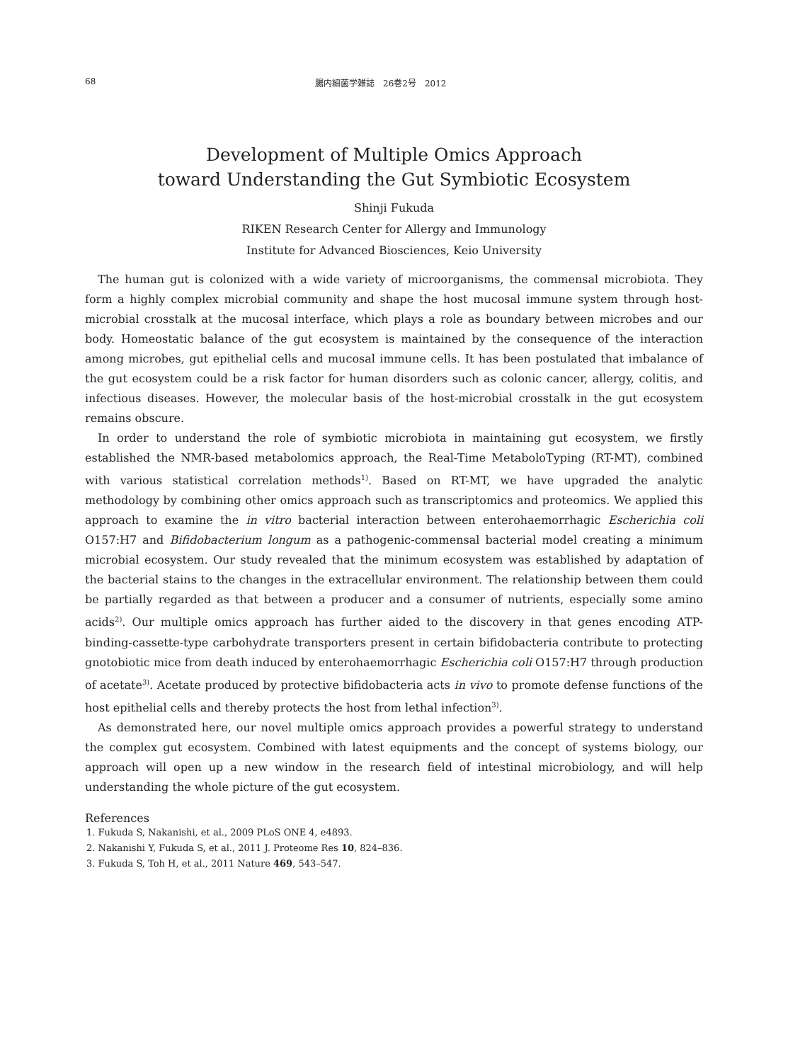68 腸内細菌学雑誌　26巻2号　2012
Development of Multiple Omics Approach
toward Understanding the Gut Symbiotic Ecosystem
Shinji Fukuda
RIKEN Research Center for Allergy and Immunology
Institute for Advanced Biosciences, Keio University
The human gut is colonized with a wide variety of microorganisms, the commensal microbiota. They form a highly complex microbial community and shape the host mucosal immune system through host-microbial crosstalk at the mucosal interface, which plays a role as boundary between microbes and our body. Homeostatic balance of the gut ecosystem is maintained by the consequence of the interaction among microbes, gut epithelial cells and mucosal immune cells. It has been postulated that imbalance of the gut ecosystem could be a risk factor for human disorders such as colonic cancer, allergy, colitis, and infectious diseases. However, the molecular basis of the host-microbial crosstalk in the gut ecosystem remains obscure.
In order to understand the role of symbiotic microbiota in maintaining gut ecosystem, we firstly established the NMR-based metabolomics approach, the Real-Time MetaboloTyping (RT-MT), combined with various statistical correlation methods<sup>1)</sup>. Based on RT-MT, we have upgraded the analytic methodology by combining other omics approach such as transcriptomics and proteomics. We applied this approach to examine the in vitro bacterial interaction between enterohaemorrhagic Escherichia coli O157:H7 and Bifidobacterium longum as a pathogenic-commensal bacterial model creating a minimum microbial ecosystem. Our study revealed that the minimum ecosystem was established by adaptation of the bacterial stains to the changes in the extracellular environment. The relationship between them could be partially regarded as that between a producer and a consumer of nutrients, especially some amino acids<sup>2)</sup>. Our multiple omics approach has further aided to the discovery in that genes encoding ATP-binding-cassette-type carbohydrate transporters present in certain bifidobacteria contribute to protecting gnotobiotic mice from death induced by enterohaemorrhagic Escherichia coli O157:H7 through production of acetate<sup>3)</sup>. Acetate produced by protective bifidobacteria acts in vivo to promote defense functions of the host epithelial cells and thereby protects the host from lethal infection<sup>3)</sup>.
As demonstrated here, our novel multiple omics approach provides a powerful strategy to understand the complex gut ecosystem. Combined with latest equipments and the concept of systems biology, our approach will open up a new window in the research field of intestinal microbiology, and will help understanding the whole picture of the gut ecosystem.
References
1. Fukuda S, Nakanishi, et al., 2009 PLoS ONE 4, e4893.
2. Nakanishi Y, Fukuda S, et al., 2011 J. Proteome Res 10, 824–836.
3. Fukuda S, Toh H, et al., 2011 Nature 469, 543–547.